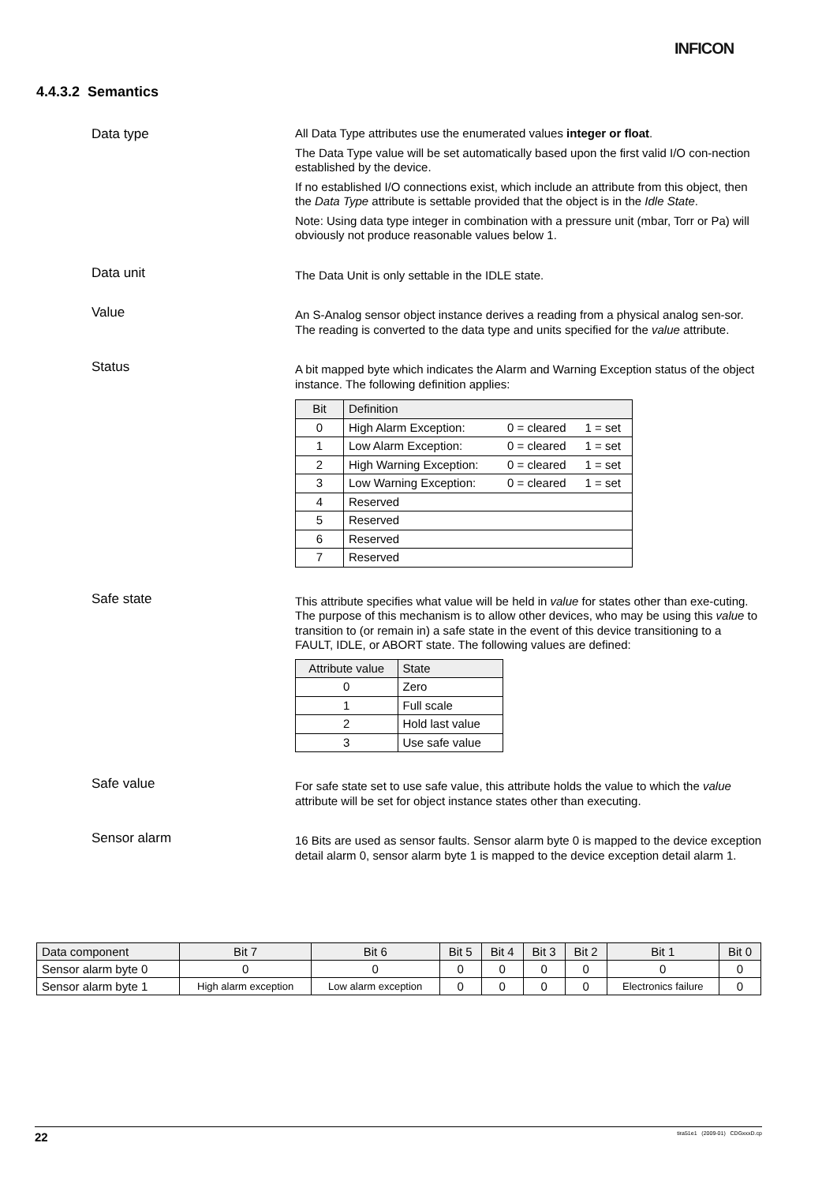INFICON
4.4.3.2 Semantics
Data type
All Data Type attributes use the enumerated values integer or float.
The Data Type value will be set automatically based upon the first valid I/O con-nection established by the device.
If no established I/O connections exist, which include an attribute from this object, then the Data Type attribute is settable provided that the object is in the Idle State.
Note: Using data type integer in combination with a pressure unit (mbar, Torr or Pa) will obviously not produce reasonable values below 1.
Data unit
The Data Unit is only settable in the IDLE state.
Value
An S-Analog sensor object instance derives a reading from a physical analog sen-sor. The reading is converted to the data type and units specified for the value attribute.
Status
A bit mapped byte which indicates the Alarm and Warning Exception status of the object instance. The following definition applies:
| Bit | Definition | | |
| --- | --- | --- | --- |
| 0 | High Alarm Exception: | 0 = cleared | 1 = set |
| 1 | Low Alarm Exception: | 0 = cleared | 1 = set |
| 2 | High Warning Exception: | 0 = cleared | 1 = set |
| 3 | Low Warning Exception: | 0 = cleared | 1 = set |
| 4 | Reserved | | |
| 5 | Reserved | | |
| 6 | Reserved | | |
| 7 | Reserved | | |
Safe state
This attribute specifies what value will be held in value for states other than exe-cuting. The purpose of this mechanism is to allow other devices, who may be using this value to transition to (or remain in) a safe state in the event of this device transitioning to a FAULT, IDLE, or ABORT state. The following values are defined:
| Attribute value | State |
| --- | --- |
| 0 | Zero |
| 1 | Full scale |
| 2 | Hold last value |
| 3 | Use safe value |
Safe value
For safe state set to use safe value, this attribute holds the value to which the value attribute will be set for object instance states other than executing.
Sensor alarm
16 Bits are used as sensor faults. Sensor alarm byte 0 is mapped to the device exception detail alarm 0, sensor alarm byte 1 is mapped to the device exception detail alarm 1.
| Data component | Bit 7 | Bit 6 | Bit 5 | Bit 4 | Bit 3 | Bit 2 | Bit 1 | Bit 0 |
| --- | --- | --- | --- | --- | --- | --- | --- | --- |
| Sensor alarm byte 0 | 0 | 0 | 0 | 0 | 0 | 0 | 0 | 0 |
| Sensor alarm byte 1 | High alarm exception | Low alarm exception | 0 | 0 | 0 | 0 | Electronics failure | 0 |
22 tira51e1 (2009-01) CDGxxxD.cp